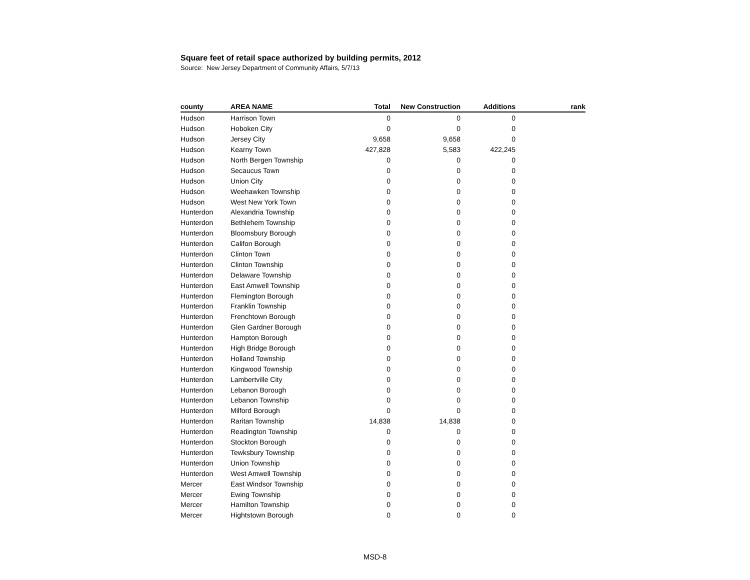Square feet of retail space authorized by building permits, 2012
Source: New Jersey Department of Community Affairs, 5/7/13
| county | AREA NAME | Total | New Construction | Additions | rank |
| --- | --- | --- | --- | --- | --- |
| Hudson | Harrison Town | 0 | 0 | 0 | |
| Hudson | Hoboken City | 0 | 0 | 0 | |
| Hudson | Jersey City | 9,658 | 9,658 | 0 | |
| Hudson | Kearny Town | 427,828 | 5,583 | 422,245 | |
| Hudson | North Bergen Township | 0 | 0 | 0 | |
| Hudson | Secaucus Town | 0 | 0 | 0 | |
| Hudson | Union City | 0 | 0 | 0 | |
| Hudson | Weehawken Township | 0 | 0 | 0 | |
| Hudson | West New York Town | 0 | 0 | 0 | |
| Hunterdon | Alexandria Township | 0 | 0 | 0 | |
| Hunterdon | Bethlehem Township | 0 | 0 | 0 | |
| Hunterdon | Bloomsbury Borough | 0 | 0 | 0 | |
| Hunterdon | Califon Borough | 0 | 0 | 0 | |
| Hunterdon | Clinton Town | 0 | 0 | 0 | |
| Hunterdon | Clinton Township | 0 | 0 | 0 | |
| Hunterdon | Delaware Township | 0 | 0 | 0 | |
| Hunterdon | East Amwell Township | 0 | 0 | 0 | |
| Hunterdon | Flemington Borough | 0 | 0 | 0 | |
| Hunterdon | Franklin Township | 0 | 0 | 0 | |
| Hunterdon | Frenchtown Borough | 0 | 0 | 0 | |
| Hunterdon | Glen Gardner Borough | 0 | 0 | 0 | |
| Hunterdon | Hampton Borough | 0 | 0 | 0 | |
| Hunterdon | High Bridge Borough | 0 | 0 | 0 | |
| Hunterdon | Holland Township | 0 | 0 | 0 | |
| Hunterdon | Kingwood Township | 0 | 0 | 0 | |
| Hunterdon | Lambertville City | 0 | 0 | 0 | |
| Hunterdon | Lebanon Borough | 0 | 0 | 0 | |
| Hunterdon | Lebanon Township | 0 | 0 | 0 | |
| Hunterdon | Milford Borough | 0 | 0 | 0 | |
| Hunterdon | Raritan Township | 14,838 | 14,838 | 0 | |
| Hunterdon | Readington Township | 0 | 0 | 0 | |
| Hunterdon | Stockton Borough | 0 | 0 | 0 | |
| Hunterdon | Tewksbury Township | 0 | 0 | 0 | |
| Hunterdon | Union Township | 0 | 0 | 0 | |
| Hunterdon | West Amwell Township | 0 | 0 | 0 | |
| Mercer | East Windsor Township | 0 | 0 | 0 | |
| Mercer | Ewing Township | 0 | 0 | 0 | |
| Mercer | Hamilton Township | 0 | 0 | 0 | |
| Mercer | Hightstown Borough | 0 | 0 | 0 | |
MSD-8